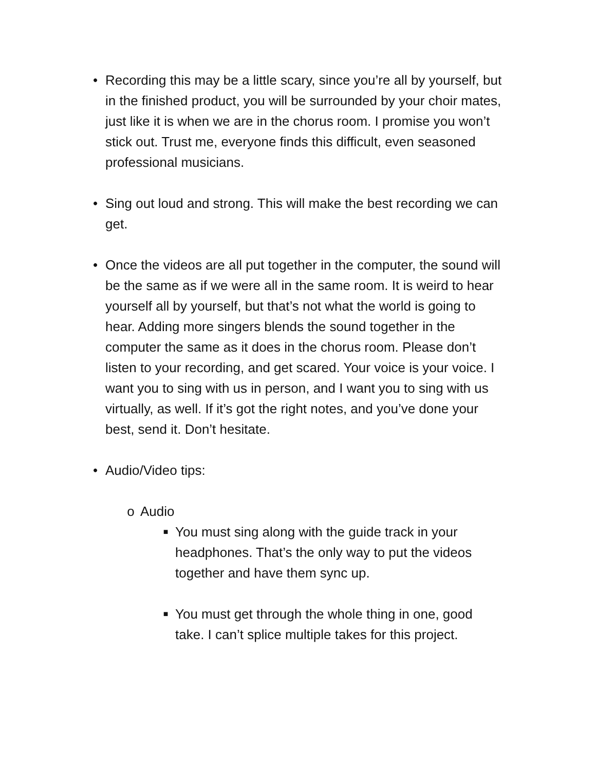• Recording this may be a little scary, since you’re all by yourself, but in the finished product, you will be surrounded by your choir mates, just like it is when we are in the chorus room. I promise you won’t stick out. Trust me, everyone finds this difficult, even seasoned professional musicians.
• Sing out loud and strong. This will make the best recording we can get.
• Once the videos are all put together in the computer, the sound will be the same as if we were all in the same room. It is weird to hear yourself all by yourself, but that’s not what the world is going to hear. Adding more singers blends the sound together in the computer the same as it does in the chorus room. Please don’t listen to your recording, and get scared. Your voice is your voice. I want you to sing with us in person, and I want you to sing with us virtually, as well. If it’s got the right notes, and you’ve done your best, send it. Don’t hesitate.
• Audio/Video tips:
o Audio
■
You must sing along with the guide track in your headphones. That’s the only way to put the videos together and have them sync up.
■
You must get through the whole thing in one, good take. I can’t splice multiple takes for this project.